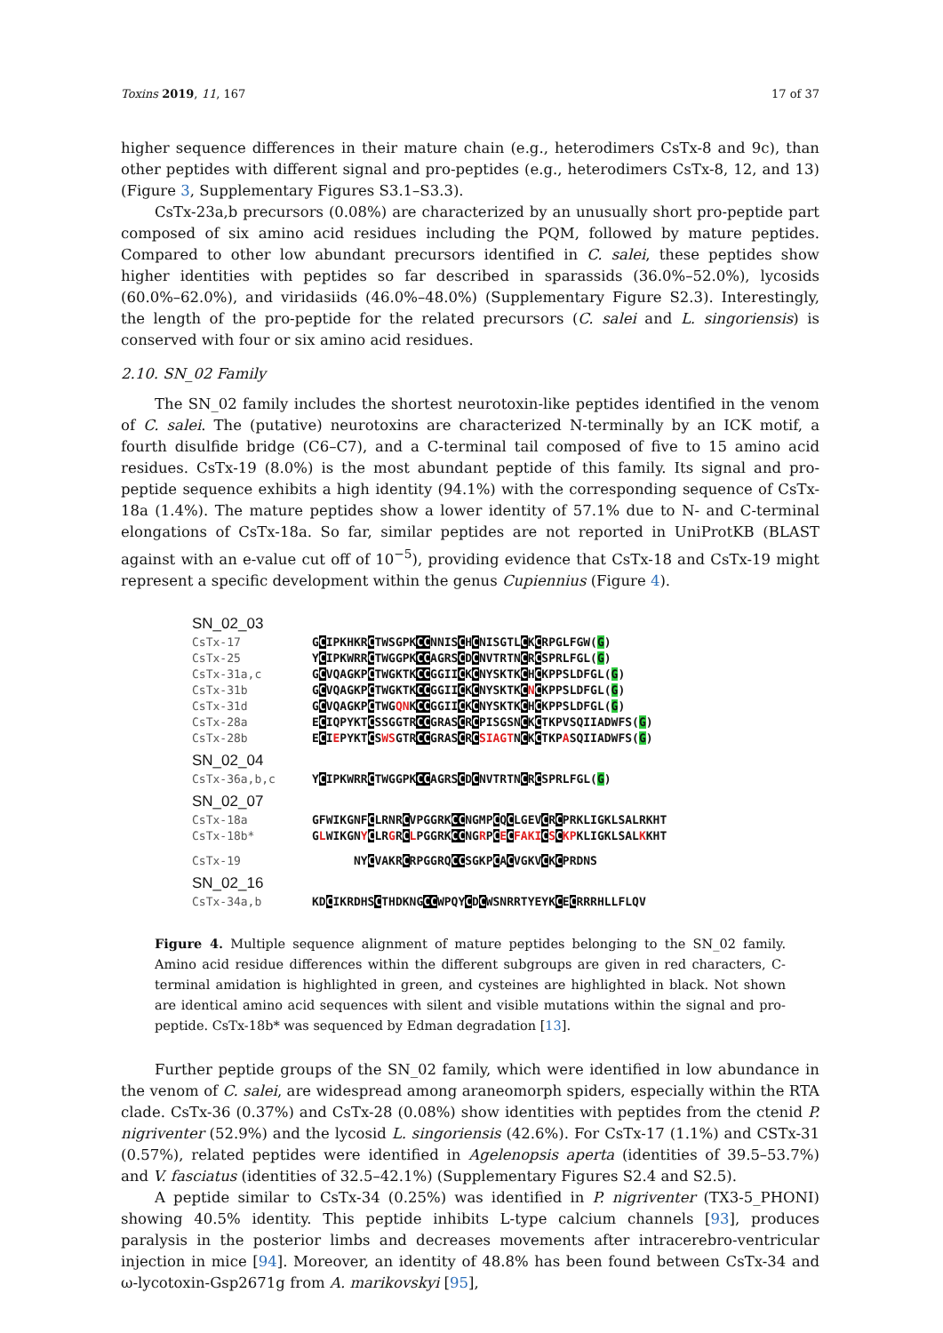Toxins 2019, 11, 167 17 of 37
higher sequence differences in their mature chain (e.g., heterodimers CsTx-8 and 9c), than other peptides with different signal and pro-peptides (e.g., heterodimers CsTx-8, 12, and 13) (Figure 3, Supplementary Figures S3.1–S3.3).
CsTx-23a,b precursors (0.08%) are characterized by an unusually short pro-peptide part composed of six amino acid residues including the PQM, followed by mature peptides. Compared to other low abundant precursors identified in C. salei, these peptides show higher identities with peptides so far described in sparassids (36.0%–52.0%), lycosids (60.0%–62.0%), and viridasiids (46.0%–48.0%) (Supplementary Figure S2.3). Interestingly, the length of the pro-peptide for the related precursors (C. salei and L. singoriensis) is conserved with four or six amino acid residues.
2.10. SN_02 Family
The SN_02 family includes the shortest neurotoxin-like peptides identified in the venom of C. salei. The (putative) neurotoxins are characterized N-terminally by an ICK motif, a fourth disulfide bridge (C6–C7), and a C-terminal tail composed of five to 15 amino acid residues. CsTx-19 (8.0%) is the most abundant peptide of this family. Its signal and pro-peptide sequence exhibits a high identity (94.1%) with the corresponding sequence of CsTx-18a (1.4%). The mature peptides show a lower identity of 57.1% due to N- and C-terminal elongations of CsTx-18a. So far, similar peptides are not reported in UniProtKB (BLAST against with an e-value cut off of 10<sup>−5</sup>), providing evidence that CsTx-18 and CsTx-19 might represent a specific development within the genus Cupiennius (Figure 4).
SN_02_03
CsTx-17 GCIPKHKRCTWSGPKCCNNISCHCNISGTLCKCRPGLFGW(G)
CsTx-25 YCIPKWRRCTWGGPKCCAGRSCDCNVTRTNCRCSPRLFGL(G)
CsTx-31a,c GCVQAGKPCTWGKTKCCGGIICKCNYSKTKCHCKPPSLDFGL(G)
CsTx-31b GCVQAGKPCTWGKTKCCGGIICKCNYSKTKCNCKPPSLDFGL(G)
CsTx-31d GCVQAGKPCTWGQNKCCGGIICKCNYSKTKCHCKPPSLDFGL(G)
CsTx-28a ECIQPYKTCSSGGTRCCGRASCRCPISGSNCKCTKPVSQIIADWFS(G)
CsTx-28b ECIEPYKTCSWSGTRCCGRASCRCSIAGTNCKCTKPASQIIADWFS(G)
SN_02_04
CsTx-36a,b,c YCIPKWRRCTWGGPKCCAGRSCDCNVTRTNCRCSPRLFGL(G)
SN_02_07
CsTx-18a GFWIKGNFCLRNRCVPGGRKCCNGMPCQCLGEVCRCPRKLIGKLSALRKHT
CsTx-18b* GLWIKGNYCLRGRCLPGGRKCCNGRPCECFAKI CSCKPKLIGKLSALKKHT
CsTx-19 NYCVAKRCRPGGRQCCSGKPCACVGKVCKCPRDNS
SN_02_16
CsTx-34a,b KDCIKRDHSCTHDKNGCCWPQYCDCWSNRRTYEYKCECRRRHLLFLQV
Figure 4. Multiple sequence alignment of mature peptides belonging to the SN_02 family. Amino acid residue differences within the different subgroups are given in red characters, C-terminal amidation is highlighted in green, and cysteines are highlighted in black. Not shown are identical amino acid sequences with silent and visible mutations within the signal and pro-peptide. CsTx-18b* was sequenced by Edman degradation [13].
Further peptide groups of the SN_02 family, which were identified in low abundance in the venom of C. salei, are widespread among araneomorph spiders, especially within the RTA clade. CsTx-36 (0.37%) and CsTx-28 (0.08%) show identities with peptides from the ctenid P. nigriventer (52.9%) and the lycosid L. singoriensis (42.6%). For CsTx-17 (1.1%) and CSTx-31 (0.57%), related peptides were identified in Agelenopsis aperta (identities of 39.5–53.7%) and V. fasciatus (identities of 32.5–42.1%) (Supplementary Figures S2.4 and S2.5).
A peptide similar to CsTx-34 (0.25%) was identified in P. nigriventer (TX3-5_PHONI) showing 40.5% identity. This peptide inhibits L-type calcium channels [93], produces paralysis in the posterior limbs and decreases movements after intracerebro-ventricular injection in mice [94]. Moreover, an identity of 48.8% has been found between CsTx-34 and ω-lycotoxin-Gsp2671g from A. marikovskyi [95],